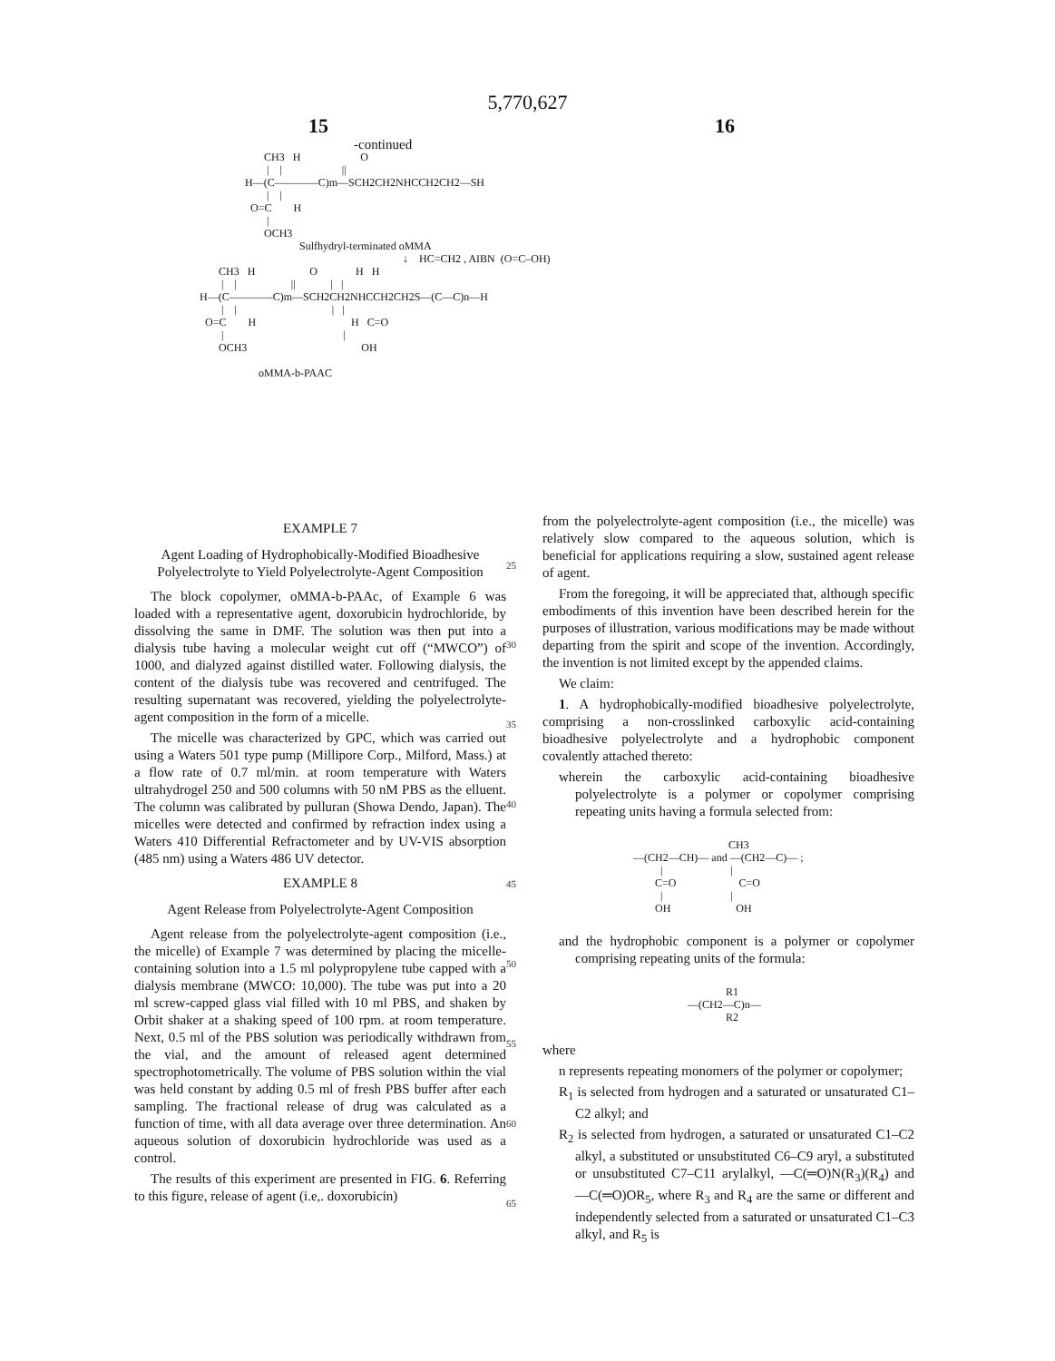5,770,627
15 16
-continued
       CH3   H                      O
        |    |                      ||
H—(C————C)m—SCH2CH2NHCCH2CH2—SH
        |    |
  O=C        H
        |
       OCH3
Sulfhydryl-terminated oMMA
        ↓    HC=CH2 , AIBN  (O=C–OH)
       CH3   H                    O              H   H
        |    |                    ||             |   |
H—(C————C)m—SCH2CH2NHCCH2CH2S—(C—C)n—H
        |    |                                   |   |
  O=C        H                                   H   C=O
        |                                            |
       OCH3                                          OH
oMMA-b-PAAC
EXAMPLE 7
Agent Loading of Hydrophobically-Modified Bioadhesive Polyelectrolyte to Yield Polyelectrolyte-Agent Composition
The block copolymer, oMMA-b-PAAc, of Example 6 was loaded with a representative agent, doxorubicin hydrochloride, by dissolving the same in DMF. The solution was then put into a dialysis tube having a molecular weight cut off (“MWCO”) of 1000, and dialyzed against distilled water. Following dialysis, the content of the dialysis tube was recovered and centrifuged. The resulting supernatant was recovered, yielding the polyelectrolyte-agent composition in the form of a micelle.
The micelle was characterized by GPC, which was carried out using a Waters 501 type pump (Millipore Corp., Milford, Mass.) at a flow rate of 0.7 ml/min. at room temperature with Waters ultrahydrogel 250 and 500 columns with 50 nM PBS as the elluent. The column was calibrated by pulluran (Showa Dendo, Japan). The micelles were detected and confirmed by refraction index using a Waters 410 Differential Refractometer and by UV-VIS absorption (485 nm) using a Waters 486 UV detector.
EXAMPLE 8
Agent Release from Polyelectrolyte-Agent Composition
Agent release from the polyelectrolyte-agent composition (i.e., the micelle) of Example 7 was determined by placing the micelle-containing solution into a 1.5 ml polypropylene tube capped with a dialysis membrane (MWCO: 10,000). The tube was put into a 20 ml screw-capped glass vial filled with 10 ml PBS, and shaken by Orbit shaker at a shaking speed of 100 rpm. at room temperature. Next, 0.5 ml of the PBS solution was periodically withdrawn from the vial, and the amount of released agent determined spectrophotometrically. The volume of PBS solution within the vial was held constant by adding 0.5 ml of fresh PBS buffer after each sampling. The fractional release of drug was calculated as a function of time, with all data average over three determination. An aqueous solution of doxorubicin hydrochloride was used as a control.
The results of this experiment are presented in FIG. 6. Referring to this figure, release of agent (i.e,. doxorubicin)
25
30
35
40
45
50
55
60
65
from the polyelectrolyte-agent composition (i.e., the micelle) was relatively slow compared to the aqueous solution, which is beneficial for applications requiring a slow, sustained agent release of agent.
From the foregoing, it will be appreciated that, although specific embodiments of this invention have been described herein for the purposes of illustration, various modifications may be made without departing from the spirit and scope of the invention. Accordingly, the invention is not limited except by the appended claims.
We claim:
1. A hydrophobically-modified bioadhesive polyelectrolyte, comprising a non-crosslinked carboxylic acid-containing bioadhesive polyelectrolyte and a hydrophobic component covalently attached thereto:
wherein the carboxylic acid-containing bioadhesive polyelectrolyte is a polymer or copolymer comprising repeating units having a formula selected from:
                                   CH3
—(CH2—CH)— and —(CH2—C)— ;
          |                         |
        C=O                       C=O
          |                         |
        OH                        OH
and the hydrophobic component is a polymer or copolymer comprising repeating units of the formula:
              R1
—(CH2—C)n—
              R2
where
n represents repeating monomers of the polymer or copolymer;
R<sub>1</sub> is selected from hydrogen and a saturated or unsaturated C1–C2 alkyl; and
R<sub>2</sub> is selected from hydrogen, a saturated or unsaturated C1–C2 alkyl, a substituted or unsubstituted C6–C9 aryl, a substituted or unsubstituted C7–C11 arylalkyl, —C(═O)N(R<sub>3</sub>)(R<sub>4</sub>) and —C(═O)OR<sub>5</sub>, where R<sub>3</sub> and R<sub>4</sub> are the same or different and independently selected from a saturated or unsaturated C1–C3 alkyl, and R<sub>5</sub> is